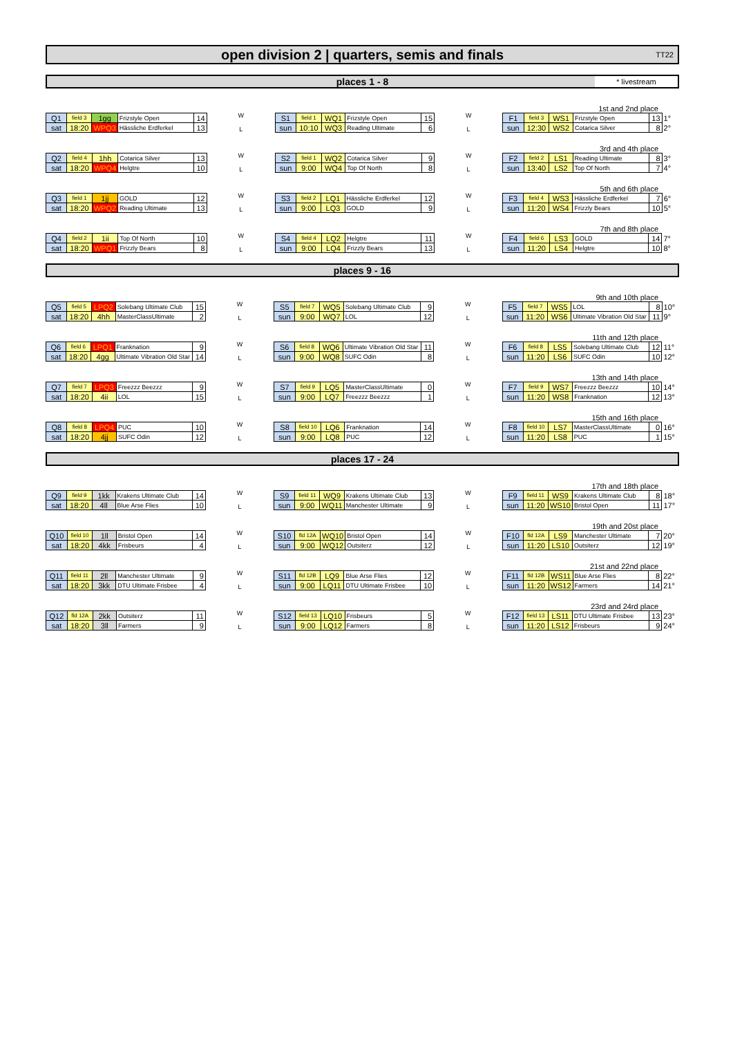open division 2 | quarters, semis and finals TT22
places 1 - 8 * livestream
| Q1 | field 3 | 1gg | Frizstyle Open | 14 |
| sat | 18:20 | WPQ3 | Hässliche Erdferkel | 13 |
W
L
| S1 | field 1 | WQ1 | Frizstyle Open | 15 |
| sun | 10:10 | WQ3 | Reading Ultimate | 6 |
W
L
1st and 2nd place
| F1 | field 3 | WS1 | Frizstyle Open | 13 | 1° |
| sun | 12:30 | WS2 | Cotarica Silver | 8 | 2° |
| Q2 | field 4 | 1hh | Cotarica Silver | 13 |
| sat | 18:20 | WPQ4 | Helgtre | 10 |
W
L
| S2 | field 1 | WQ2 | Cotarica Silver | 9 |
| sun | 9:00 | WQ4 | Top Of North | 8 |
W
L
3rd and 4th place
| F2 | field 2 | LS1 | Reading Ultimate | 8 | 3° |
| sun | 13:40 | LS2 | Top Of North | 7 | 4° |
| Q3 | field 1 | 1jj | GOLD | 12 |
| sat | 18:20 | WPQ2 | Reading Ultimate | 13 |
W
L
| S3 | field 2 | LQ1 | Hässliche Erdferkel | 12 |
| sun | 9:00 | LQ3 | GOLD | 9 |
W
L
5th and 6th place
| F3 | field 4 | WS3 | Hässliche Erdferkel | 7 | 6° |
| sun | 11:20 | WS4 | Frizzly Bears | 10 | 5° |
| Q4 | field 2 | 1ii | Top Of North | 10 |
| sat | 18:20 | WPQ1 | Frizzly Bears | 8 |
W
L
| S4 | field 4 | LQ2 | Helgtre | 11 |
| sun | 9:00 | LQ4 | Frizzly Bears | 13 |
W
L
7th and 8th place
| F4 | field 6 | LS3 | GOLD | 14 | 7° |
| sun | 11:20 | LS4 | Helgtre | 10 | 8° |
places 9 - 16
| Q5 | field 5 | LPQ2 | Solebang Ultimate Club | 15 |
| sat | 18:20 | 4hh | MasterClassUltimate | 2 |
W
L
| S5 | field 7 | WQ5 | Solebang Ultimate Club | 9 |
| sun | 9:00 | WQ7 | LOL | 12 |
W
L
9th and 10th place
| F5 | field 7 | WS5 | LOL | 8 | 10° |
| sun | 11:20 | WS6 | Ultimate Vibration Old Star | 11 | 9° |
| Q6 | field 6 | LPQ1 | Franknation | 9 |
| sat | 18:20 | 4gg | Ultimate Vibration Old Star | 14 |
W
L
| S6 | field 8 | WQ6 | Ultimate Vibration Old Star | 11 |
| sun | 9:00 | WQ8 | SUFC Odin | 8 |
W
L
11th and 12th place
| F6 | field 8 | LS5 | Solebang Ultimate Club | 12 | 11° |
| sun | 11:20 | LS6 | SUFC Odin | 10 | 12° |
| Q7 | field 7 | LPQ3 | Freezzz Beezzz | 9 |
| sat | 18:20 | 4ii | LOL | 15 |
W
L
| S7 | field 9 | LQ5 | MasterClassUltimate | 0 |
| sun | 9:00 | LQ7 | Freezzz Beezzz | 1 |
W
L
13th and 14th place
| F7 | field 9 | WS7 | Freezzz Beezzz | 10 | 14° |
| sun | 11:20 | WS8 | Franknation | 12 | 13° |
| Q8 | field 8 | LPQ4 | PUC | 10 |
| sat | 18:20 | 4jj | SUFC Odin | 12 |
W
L
| S8 | field 10 | LQ6 | Franknation | 14 |
| sun | 9:00 | LQ8 | PUC | 12 |
W
L
15th and 16th place
| F8 | field 10 | LS7 | MasterClassUltimate | 0 | 16° |
| sun | 11:20 | LS8 | PUC | 1 | 15° |
places 17 - 24
| Q9 | field 9 | 1kk | Krakens Ultimate Club | 14 |
| sat | 18:20 | 4ll | Blue Arse Flies | 10 |
W
L
| S9 | field 11 | WQ9 | Krakens Ultimate Club | 13 |
| sun | 9:00 | WQ11 | Manchester Ultimate | 9 |
W
L
17th and 18th place
| F9 | field 11 | WS9 | Krakens Ultimate Club | 8 | 18° |
| sun | 11:20 | WS10 | Bristol Open | 11 | 17° |
| Q10 | field 10 | 1ll | Bristol Open | 14 |
| sat | 18:20 | 4kk | Frisbeurs | 4 |
W
L
| S10 | fld 12A | WQ10 | Bristol Open | 14 |
| sun | 9:00 | WQ12 | Outsiterz | 12 |
W
L
19th and 20st place
| F10 | fld 12A | LS9 | Manchester Ultimate | 7 | 20° |
| sun | 11:20 | LS10 | Outsiterz | 12 | 19° |
| Q11 | field 11 | 2ll | Manchester Ultimate | 9 |
| sat | 18:20 | 3kk | DTU Ultimate Frisbee | 4 |
W
L
| S11 | fld 12B | LQ9 | Blue Arse Flies | 12 |
| sun | 9:00 | LQ11 | DTU Ultimate Frisbee | 10 |
W
L
21st and 22nd place
| F11 | fld 12B | WS11 | Blue Arse Flies | 8 | 22° |
| sun | 11:20 | WS12 | Farmers | 14 | 21° |
| Q12 | fld 12A | 2kk | Outsiterz | 11 |
| sat | 18:20 | 3ll | Farmers | 9 |
W
L
| S12 | field 13 | LQ10 | Frisbeurs | 5 |
| sun | 9:00 | LQ12 | Farmers | 8 |
W
L
23rd and 24rd place
| F12 | field 13 | LS11 | DTU Ultimate Frisbee | 13 | 23° |
| sun | 11:20 | LS12 | Frisbeurs | 9 | 24° |